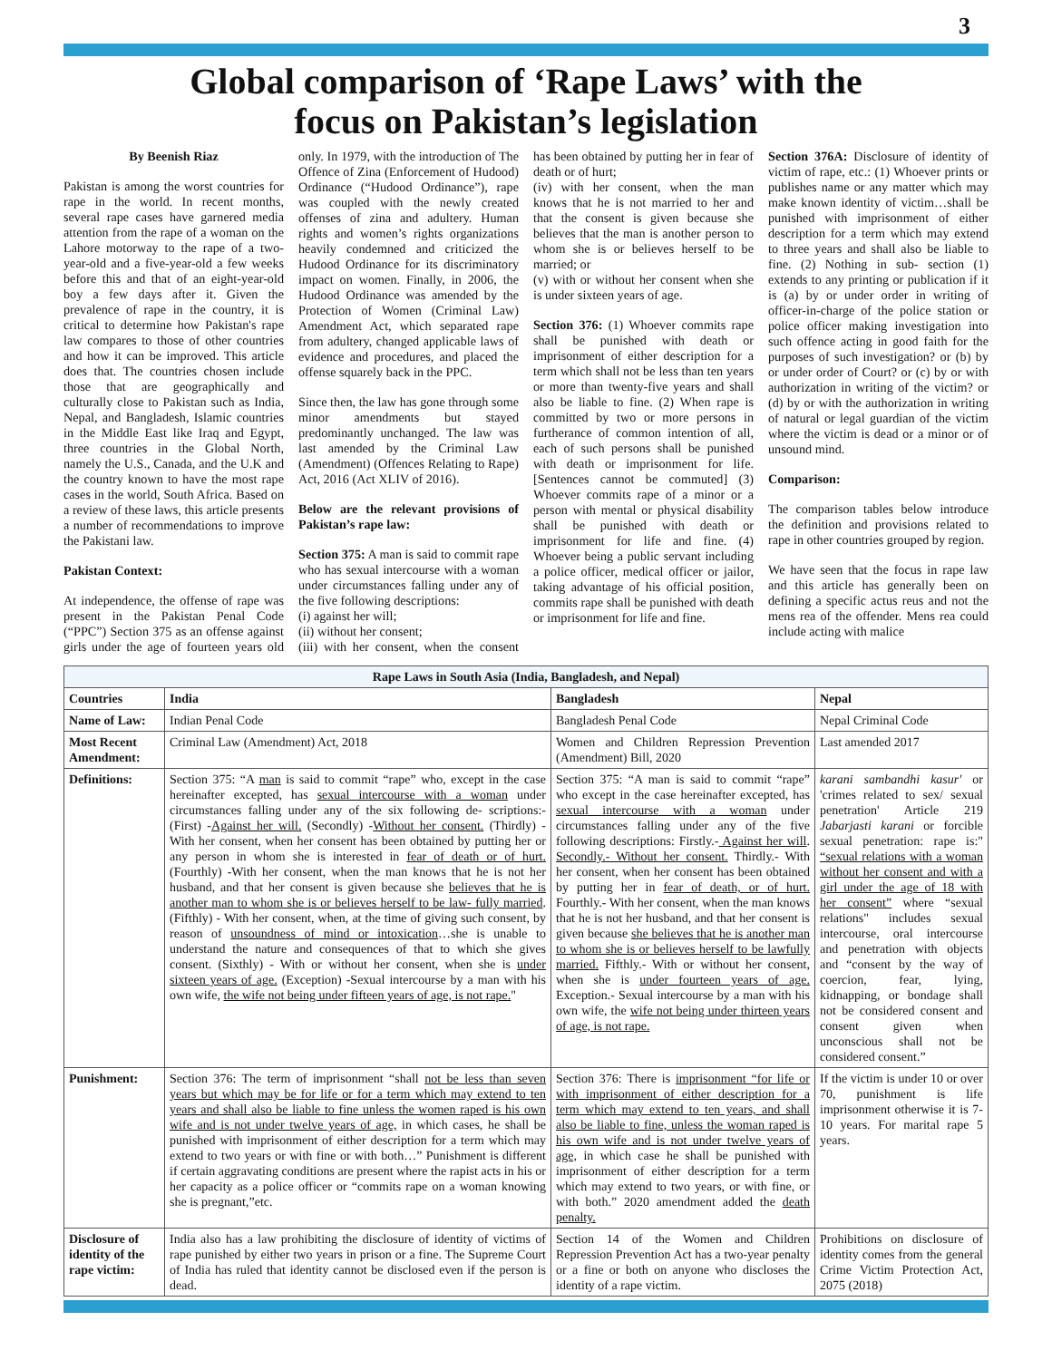3
Global comparison of ‘Rape Laws’ with the
focus on Pakistan’s legislation
By Beenish Riaz
Pakistan is among the worst countries for rape in the world. In recent months, several rape cases have garnered media attention from the rape of a woman on the Lahore motorway to the rape of a two-year-old and a five-year-old a few weeks before this and that of an eight-year-old boy a few days after it. Given the prevalence of rape in the country, it is critical to determine how Pakistan's rape law compares to those of other countries and how it can be improved. This article does that. The countries chosen include those that are geographically and culturally close to Pakistan such as India, Nepal, and Bangladesh, Islamic countries in the Middle East like Iraq and Egypt, three countries in the Global North, namely the U.S., Canada, and the U.K and the country known to have the most rape cases in the world, South Africa. Based on a review of these laws, this article presents a number of recommendations to improve the Pakistani law.
Pakistan Context:
At independence, the offense of rape was present in the Pakistan Penal Code (“PPC”) Section 375 as an offense against girls under the age of fourteen years old only. In 1979, with the introduction of The Offence of Zina (Enforcement of Hudood) Ordinance (“Hudood Ordinance”), rape was coupled with the newly created offenses of zina and adultery. Human rights and women’s rights organizations heavily condemned and criticized the Hudood Ordinance for its discriminatory impact on women. Finally, in 2006, the Hudood Ordinance was amended by the Protection of Women (Criminal Law) Amendment Act, which separated rape from adultery, changed applicable laws of evidence and procedures, and placed the offense squarely back in the PPC.
Since then, the law has gone through some minor amendments but stayed predominantly unchanged. The law was last amended by the Criminal Law (Amendment) (Offences Relating to Rape) Act, 2016 (Act XLIV of 2016).
Below are the relevant provisions of Pakistan’s rape law:
Section 375: A man is said to commit rape who has sexual intercourse with a woman under circumstances falling under any of the five following descriptions:
(i) against her will;
(ii) without her consent;
(iii) with her consent, when the consent has been obtained by putting her in fear of death or of hurt;
(iv) with her consent, when the man knows that he is not married to her and that the consent is given because she believes that the man is another person to whom she is or believes herself to be married; or
(v) with or without her consent when she is under sixteen years of age.
Section 376: (1) Whoever commits rape shall be punished with death or imprisonment of either description for a term which shall not be less than ten years or more than twenty-five years and shall also be liable to fine. (2) When rape is committed by two or more persons in furtherance of common intention of all, each of such persons shall be punished with death or imprisonment for life. [Sentences cannot be commuted] (3) Whoever commits rape of a minor or a person with mental or physical disability shall be punished with death or imprisonment for life and fine. (4) Whoever being a public servant including a police officer, medical officer or jailor, taking advantage of his official position, commits rape shall be punished with death or imprisonment for life and fine.
Section 376A: Disclosure of identity of victim of rape, etc.: (1) Whoever prints or publishes name or any matter which may make known identity of victim…shall be punished with imprisonment of either description for a term which may extend to three years and shall also be liable to fine. (2) Nothing in sub- section (1) extends to any printing or publication if it is (a) by or under order in writing of officer-in-charge of the police station or police officer making investigation into such offence acting in good faith for the purposes of such investigation? or (b) by or under order of Court? or (c) by or with authorization in writing of the victim? or (d) by or with the authorization in writing of natural or legal guardian of the victim where the victim is dead or a minor or of unsound mind.
Comparison:
The comparison tables below introduce the definition and provisions related to rape in other countries grouped by region.
We have seen that the focus in rape law and this article has generally been on defining a specific actus reus and not the mens rea of the offender. Mens rea could include acting with malice
| Rape Laws in South Asia (India, Bangladesh, and Nepal) | | | |
| --- | --- | --- | --- |
| Countries | India | Bangladesh | Nepal |
| Name of Law: | Indian Penal Code | Bangladesh Penal Code | Nepal Criminal Code |
| Most Recent Amendment: | Criminal Law (Amendment) Act, 2018 | Women and Children Repression Prevention (Amendment) Bill, 2020 | Last amended 2017 |
| Definitions: | Section 375: “A man is said to commit “rape” who, except in the case hereinafter excepted, has sexual intercourse with a woman under circumstances falling under any of the six following de- scriptions:- (First) - Against her will. (Secondly) - Without her consent. (Thirdly) - With her consent, when her consent has been obtained by putting her or any person in whom she is interested in fear of death or of hurt. (Fourthly) -With her consent, when the man knows that he is not her husband, and that her consent is given because she believes that he is another man to whom she is or believes herself to be law- fully married .(Fifthly) - With her consent, when, at the time of giving such consent, by reason of unsoundness of mind or intoxication …she is unable to understand the nature and consequences of that to which she gives consent. (Sixthly) - With or without her consent, when she is under sixteen years of age. (Exception) -Sexual intercourse by a man with his own wife, the wife not being under fifteen years of age, is not rape. " | Section 375: “A man is said to commit “rape” who except in the case hereinafter excepted, has sexual intercourse with a woman under circumstances falling under any of the five following descriptions: Firstly.- Against her will . Secondly.- Without her consent. Thirdly.- With her consent, when her consent has been obtained by putting her in fear of death, or of hurt. Fourthly.- With her consent, when the man knows that he is not her husband, and that her consent is given because she believes that he is another man to whom she is or believes herself to be lawfully married. Fifthly.- With or without her consent, when she is under fourteen years of age. Exception.- Sexual intercourse by a man with his own wife, the wife not being under thirteen years of age, is not rape. | karani sambandhi kasur' or 'crimes related to sex/ sexual penetration' Article 219 Jabarjasti karani or forcible sexual penetration: rape is:" “sexual relations with a woman without her consent and with a girl under the age of 18 with her consent” where “sexual relations" includes sexual intercourse, oral intercourse and penetration with objects and “consent by the way of coercion, fear, lying, kidnapping, or bondage shall not be considered consent and consent given when unconscious shall not be considered consent.” |
| Punishment: | Section 376: The term of imprisonment “shall not be less than seven years but which may be for life or for a term which may extend to ten years and shall also be liable to fine unless the women raped is his own wife and is not under twelve years of age, in which cases, he shall be punished with imprisonment of either description for a term which may extend to two years or with fine or with both…” Punishment is different if certain aggravating conditions are present where the rapist acts in his or her capacity as a police officer or “commits rape on a woman knowing she is pregnant,”etc. | Section 376: There is imprisonment “for life or with imprisonment of either description for a term which may extend to ten years, and shall also be liable to fine, unless the woman raped is his own wife and is not under twelve years of age, in which case he shall be punished with imprisonment of either description for a term which may extend to two years, or with fine, or with both.” 2020 amendment added the death penalty. | If the victim is under 10 or over 70, punishment is life imprisonment otherwise it is 7-10 years. For marital rape 5 years. |
| Disclosure of identity of the rape victim: | India also has a law prohibiting the disclosure of identity of victims of rape punished by either two years in prison or a fine. The Supreme Court of India has ruled that identity cannot be disclosed even if the person is dead. | Section 14 of the Women and Children Repression Prevention Act has a two-year penalty or a fine or both on anyone who discloses the identity of a rape victim. | Prohibitions on disclosure of identity comes from the general Crime Victim Protection Act, 2075 (2018) |